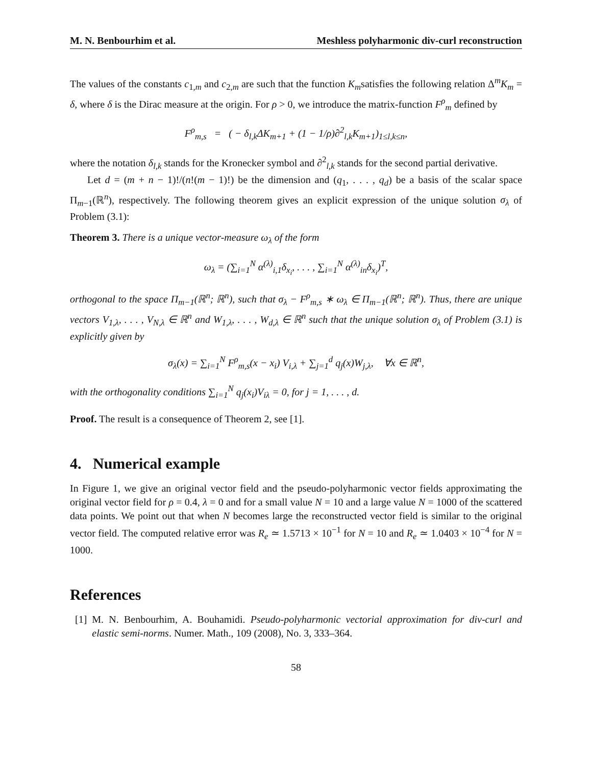M. N. Benbourhim et al. Meshless polyharmonic div-curl reconstruction
The values of the constants c<sub>1,m</sub> and c<sub>2,m</sub> are such that the function K<sub>m</sub>satisfies the following relation Δ<sup>m</sup>K<sub>m</sub> = δ, where δ is the Dirac measure at the origin. For ρ > 0, we introduce the matrix-function F<sup>ρ</sup><sub>m</sub> defined by
F<sup>ρ</sup><sub>m,s</sub> = ( − δ<sub>l,k</sub>ΔK<sub>m+1</sub> + (1 − 1/ρ)∂<sup>2</sup><sub>l,k</sub>K<sub>m+1</sub>)<sub>1≤l,k≤n</sub>,
where the notation δ<sub>l,k</sub> stands for the Kronecker symbol and ∂<sup>2</sup><sub>l,k</sub> stands for the second partial derivative.
Let d = (m + n − 1)!/(n!(m − 1)!) be the dimension and (q<sub>1</sub>, . . . , q<sub>d</sub>) be a basis of the scalar space Π<sub>m−1</sub>(ℝ<sup>n</sup>), respectively. The following theorem gives an explicit expression of the unique solution σ<sub>λ</sub> of Problem (3.1):
Theorem 3. There is a unique vector-measure ω<sub>λ</sub> of the form
ω<sub>λ</sub> = (∑<sub>i=1</sub><sup>N</sup> α<sup>(λ)</sup><sub>i,1</sub>δ<sub>x<sub>i</sub></sub>, . . . , ∑<sub>i=1</sub><sup>N</sup> α<sup>(λ)</sup><sub>in</sub>δ<sub>x<sub>i</sub></sub>)<sup>T</sup>,
orthogonal to the space Π<sub>m−1</sub>(ℝ<sup>n</sup>; ℝ<sup>n</sup>), such that σ<sub>λ</sub> − F<sup>ρ</sup><sub>m,s</sub> ∗ ω<sub>λ</sub> ∈ Π<sub>m−1</sub>(ℝ<sup>n</sup>; ℝ<sup>n</sup>). Thus, there are unique vectors V<sub>1,λ</sub>, . . . , V<sub>N,λ</sub> ∈ ℝ<sup>n</sup> and W<sub>1,λ</sub>, . . . , W<sub>d,λ</sub> ∈ ℝ<sup>n</sup> such that the unique solution σ<sub>λ</sub> of Problem (3.1) is explicitly given by
σ<sub>λ</sub>(x) = ∑<sub>i=1</sub><sup>N</sup> F<sup>ρ</sup><sub>m,s</sub>(x − x<sub>i</sub>) V<sub>i,λ</sub> + ∑<sub>j=1</sub><sup>d</sup> q<sub>j</sub>(x)W<sub>j,λ</sub>, ∀x ∈ ℝ<sup>n</sup>,
with the orthogonality conditions ∑<sub>i=1</sub><sup>N</sup> q<sub>j</sub>(x<sub>i</sub>)V<sub>iλ</sub> = 0, for j = 1, . . . , d.
Proof. The result is a consequence of Theorem 2, see [1].
4. Numerical example
In Figure 1, we give an original vector field and the pseudo-polyharmonic vector fields approximating the original vector field for ρ = 0.4, λ = 0 and for a small value N = 10 and a large value N = 1000 of the scattered data points. We point out that when N becomes large the reconstructed vector field is similar to the original vector field. The computed relative error was R<sub>e</sub> ≃ 1.5713 × 10<sup>−1</sup> for N = 10 and R<sub>e</sub> ≃ 1.0403 × 10<sup>−4</sup> for N = 1000.
References
[1] M. N. Benbourhim, A. Bouhamidi. Pseudo-polyharmonic vectorial approximation for div-curl and elastic semi-norms. Numer. Math., 109 (2008), No. 3, 333–364.
58